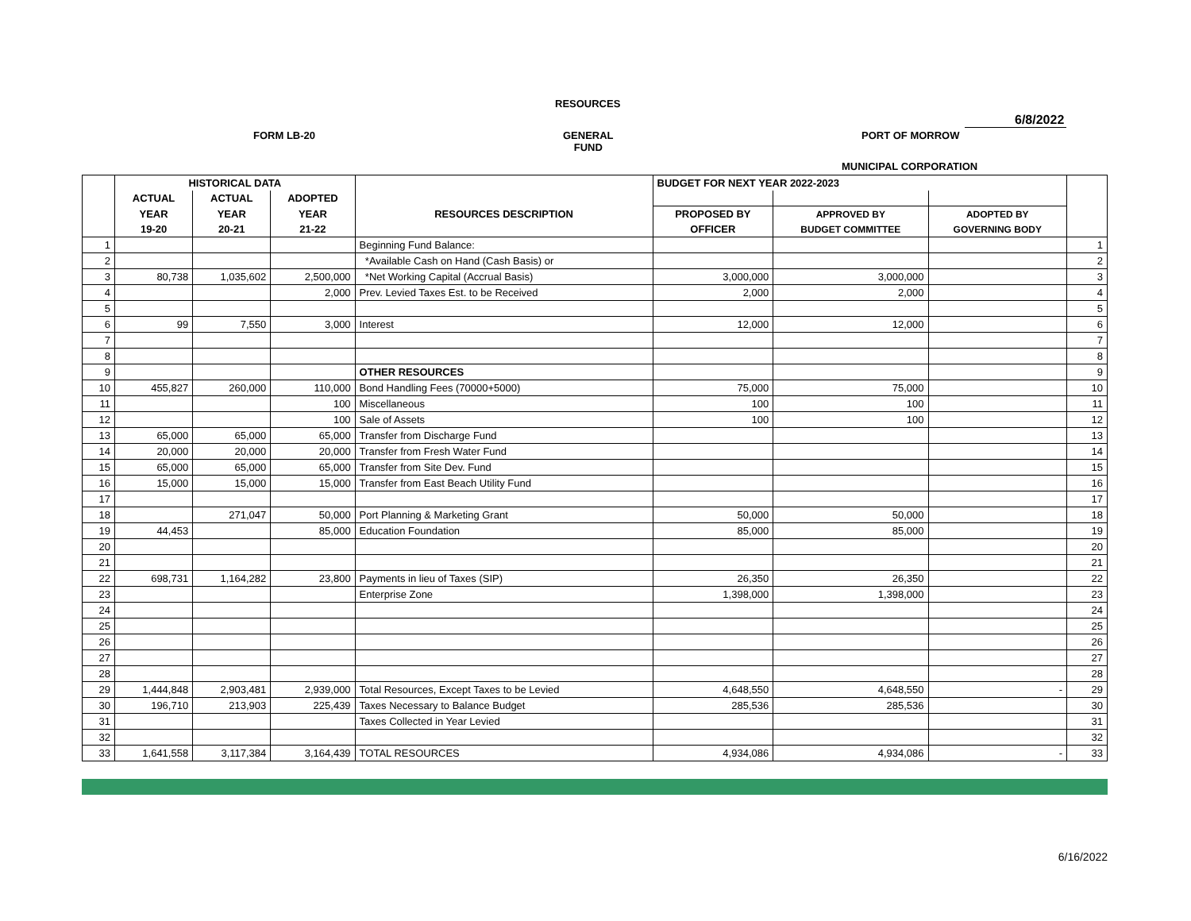RESOURCES
6/8/2022
FORM LB-20
GENERAL
FUND
PORT OF MORROW
MUNICIPAL CORPORATION
| | HISTORICAL DATA | | | | BUDGET FOR NEXT YEAR 2022-2023 | | | |
| --- | --- | --- | --- | --- | --- | --- | --- | --- |
| | ACTUAL | ACTUAL | ADOPTED | | | | | |
| | YEAR | YEAR | YEAR | RESOURCES DESCRIPTION | PROPOSED BY | APPROVED BY | ADOPTED BY | |
| | 19-20 | 20-21 | 21-22 | | OFFICER | BUDGET COMMITTEE | GOVERNING BODY | |
| 1 | | | | Beginning Fund Balance: | | | | 1 |
| 2 | | | | *Available Cash on Hand (Cash Basis) or | | | | 2 |
| 3 | 80,738 | 1,035,602 | 2,500,000 | *Net Working Capital (Accrual Basis) | 3,000,000 | 3,000,000 | | 3 |
| 4 | | | 2,000 | Prev. Levied Taxes Est. to be Received | 2,000 | 2,000 | | 4 |
| 5 | | | | | | | | 5 |
| 6 | 99 | 7,550 | 3,000 | Interest | 12,000 | 12,000 | | 6 |
| 7 | | | | | | | | 7 |
| 8 | | | | | | | | 8 |
| 9 | | | | OTHER RESOURCES | | | | 9 |
| 10 | 455,827 | 260,000 | 110,000 | Bond Handling Fees (70000+5000) | 75,000 | 75,000 | | 10 |
| 11 | | | 100 | Miscellaneous | 100 | 100 | | 11 |
| 12 | | | 100 | Sale of Assets | 100 | 100 | | 12 |
| 13 | 65,000 | 65,000 | 65,000 | Transfer from Discharge Fund | | | | 13 |
| 14 | 20,000 | 20,000 | 20,000 | Transfer from Fresh Water Fund | | | | 14 |
| 15 | 65,000 | 65,000 | 65,000 | Transfer from Site Dev. Fund | | | | 15 |
| 16 | 15,000 | 15,000 | 15,000 | Transfer from East Beach Utility Fund | | | | 16 |
| 17 | | | | | | | | 17 |
| 18 | | 271,047 | 50,000 | Port Planning & Marketing Grant | 50,000 | 50,000 | | 18 |
| 19 | 44,453 | | 85,000 | Education Foundation | 85,000 | 85,000 | | 19 |
| 20 | | | | | | | | 20 |
| 21 | | | | | | | | 21 |
| 22 | 698,731 | 1,164,282 | 23,800 | Payments in lieu of Taxes (SIP) | 26,350 | 26,350 | | 22 |
| 23 | | | | Enterprise Zone | 1,398,000 | 1,398,000 | | 23 |
| 24 | | | | | | | | 24 |
| 25 | | | | | | | | 25 |
| 26 | | | | | | | | 26 |
| 27 | | | | | | | | 27 |
| 28 | | | | | | | | 28 |
| 29 | 1,444,848 | 2,903,481 | 2,939,000 | Total Resources, Except Taxes to be Levied | 4,648,550 | 4,648,550 | - | 29 |
| 30 | 196,710 | 213,903 | 225,439 | Taxes Necessary to Balance Budget | 285,536 | 285,536 | | 30 |
| 31 | | | | Taxes Collected in Year Levied | | | | 31 |
| 32 | | | | | | | | 32 |
| 33 | 1,641,558 | 3,117,384 | 3,164,439 | TOTAL RESOURCES | 4,934,086 | 4,934,086 | - | 33 |
6/16/2022